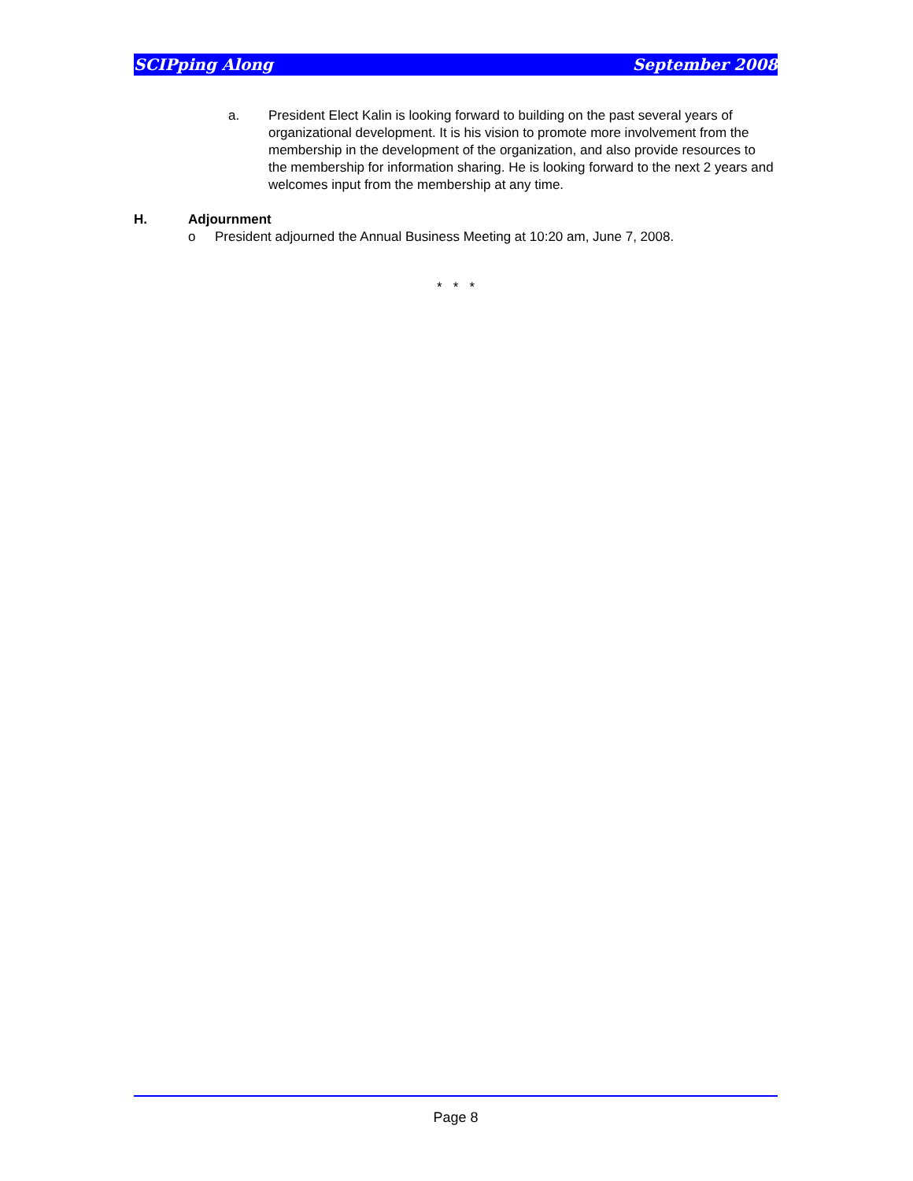SCIPping Along September 2008
a. President Elect Kalin is looking forward to building on the past several years of organizational development. It is his vision to promote more involvement from the membership in the development of the organization, and also provide resources to the membership for information sharing. He is looking forward to the next 2 years and welcomes input from the membership at any time.
H. Adjournment
o President adjourned the Annual Business Meeting at 10:20 am, June 7, 2008.
* * *
Page 8